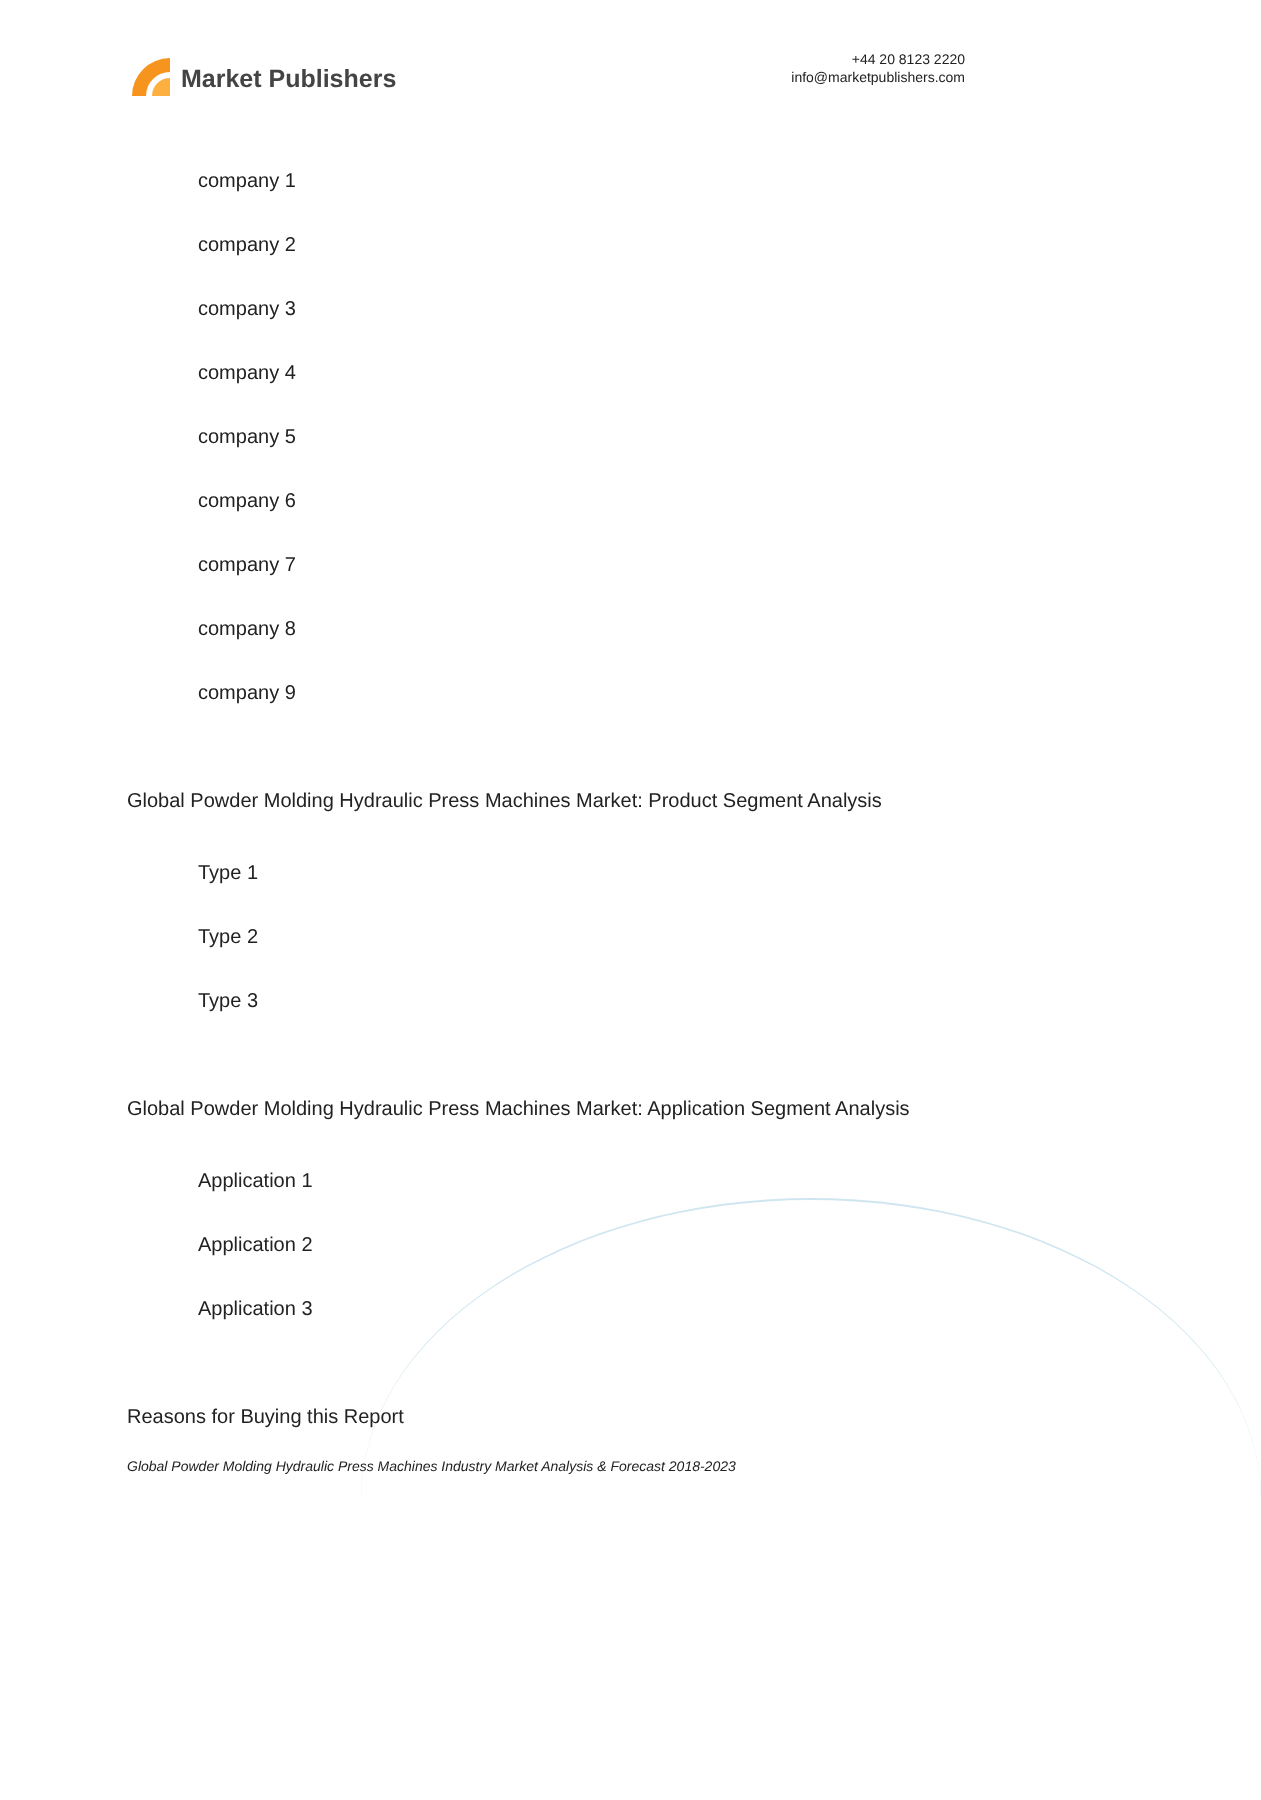Market Publishers
+44 20 8123 2220
info@marketpublishers.com
company 1
company 2
company 3
company 4
company 5
company 6
company 7
company 8
company 9
Global Powder Molding Hydraulic Press Machines Market: Product Segment Analysis
Type 1
Type 2
Type 3
Global Powder Molding Hydraulic Press Machines Market: Application Segment Analysis
Application 1
Application 2
Application 3
Reasons for Buying this Report
Global Powder Molding Hydraulic Press Machines Industry Market Analysis & Forecast 2018-2023